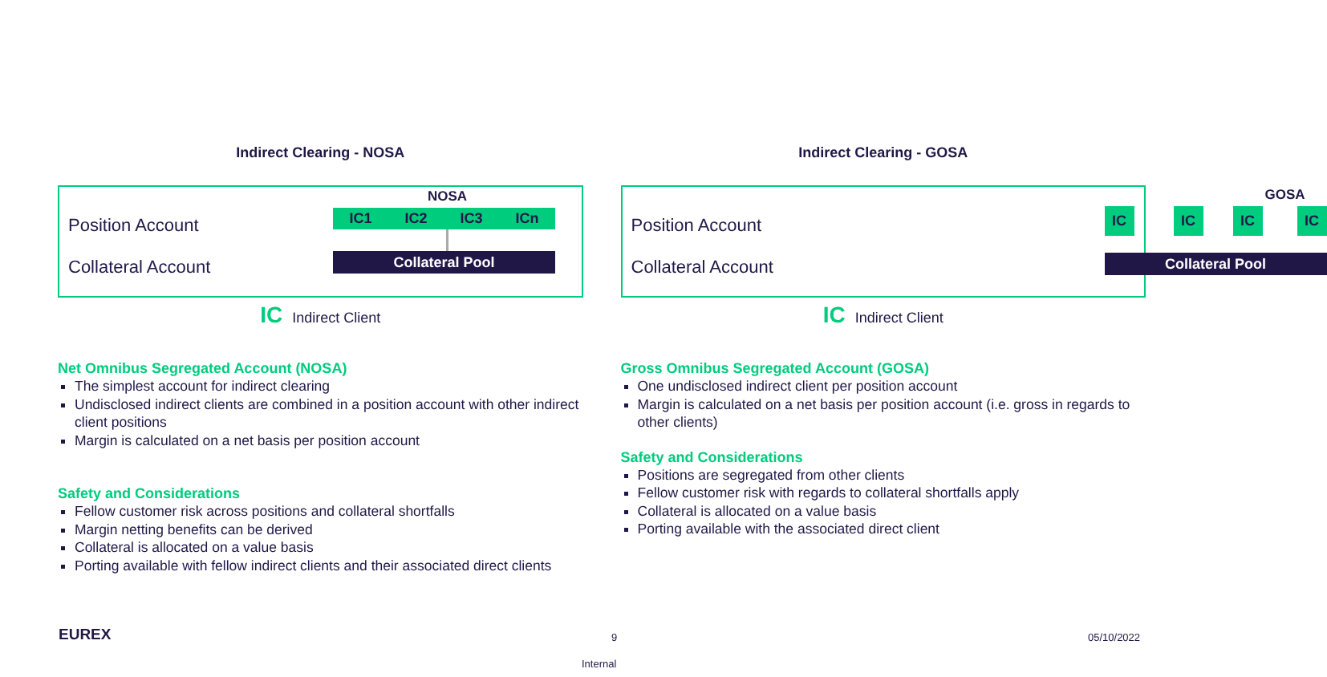Indirect Clearing - NOSA
Position Account
Collateral Account
NOSA
IC1 IC2 IC3 ICn
Collateral Pool
IC Indirect Client
Net Omnibus Segregated Account (NOSA)
The simplest account for indirect clearing
Undisclosed indirect clients are combined in a position account with other indirect client positions
Margin is calculated on a net basis per position account
Safety and Considerations
Fellow customer risk across positions and collateral shortfalls
Margin netting benefits can be derived
Collateral is allocated on a value basis
Porting available with fellow indirect clients and their associated direct clients
Indirect Clearing - GOSA
Position Account
Collateral Account
GOSA
IC IC IC IC
Collateral Pool
IC Indirect Client
Gross Omnibus Segregated Account (GOSA)
One undisclosed indirect client per position account
Margin is calculated on a net basis per position account (i.e. gross in regards to other clients)
Safety and Considerations
Positions are segregated from other clients
Fellow customer risk with regards to collateral shortfalls apply
Collateral is allocated on a value basis
Porting available with the associated direct client
EUREX 9 05/10/2022
Internal